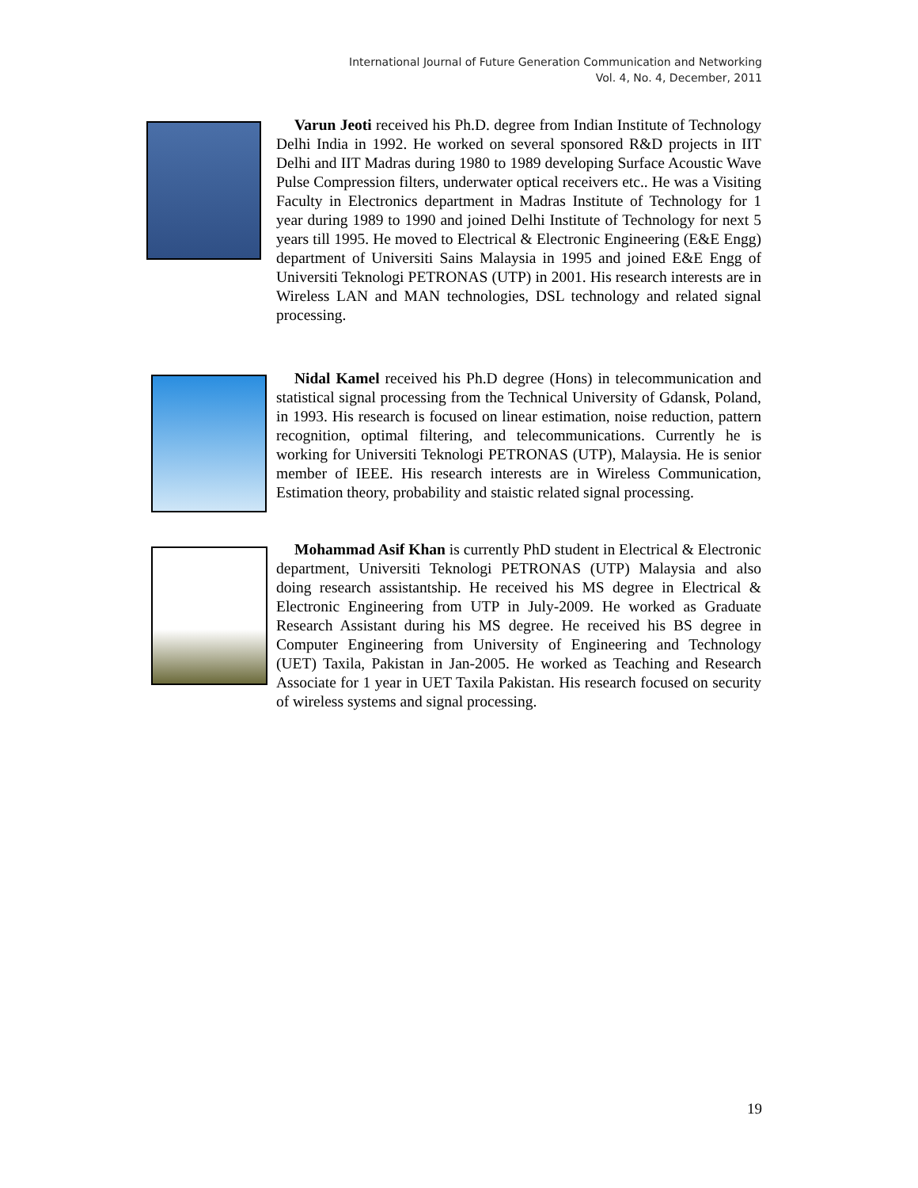International Journal of Future Generation Communication and Networking
Vol. 4, No. 4, December, 2011
Varun Jeoti received his Ph.D. degree from Indian Institute of Technology Delhi India in 1992. He worked on several sponsored R&D projects in IIT Delhi and IIT Madras during 1980 to 1989 developing Surface Acoustic Wave Pulse Compression filters, underwater optical receivers etc.. He was a Visiting Faculty in Electronics department in Madras Institute of Technology for 1 year during 1989 to 1990 and joined Delhi Institute of Technology for next 5 years till 1995. He moved to Electrical & Electronic Engineering (E&E Engg) department of Universiti Sains Malaysia in 1995 and joined E&E Engg of Universiti Teknologi PETRONAS (UTP) in 2001. His research interests are in Wireless LAN and MAN technologies, DSL technology and related signal processing.
Nidal Kamel received his Ph.D degree (Hons) in telecommunication and statistical signal processing from the Technical University of Gdansk, Poland, in 1993. His research is focused on linear estimation, noise reduction, pattern recognition, optimal filtering, and telecommunications. Currently he is working for Universiti Teknologi PETRONAS (UTP), Malaysia. He is senior member of IEEE. His research interests are in Wireless Communication, Estimation theory, probability and staistic related signal processing.
Mohammad Asif Khan is currently PhD student in Electrical & Electronic department, Universiti Teknologi PETRONAS (UTP) Malaysia and also doing research assistantship. He received his MS degree in Electrical & Electronic Engineering from UTP in July-2009. He worked as Graduate Research Assistant during his MS degree. He received his BS degree in Computer Engineering from University of Engineering and Technology (UET) Taxila, Pakistan in Jan-2005. He worked as Teaching and Research Associate for 1 year in UET Taxila Pakistan. His research focused on security of wireless systems and signal processing.
19